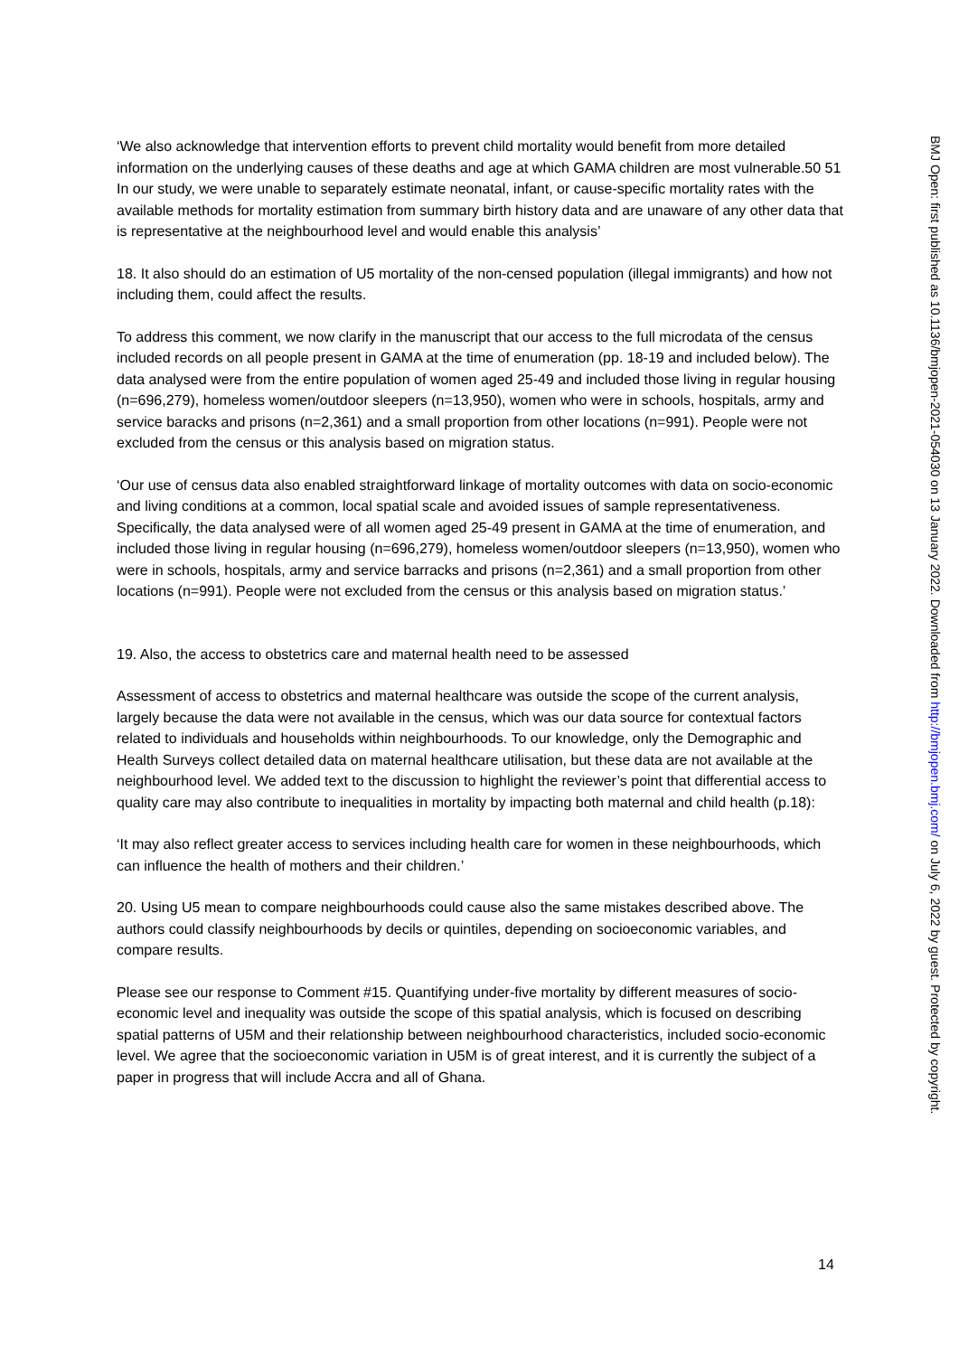‘We also acknowledge that intervention efforts to prevent child mortality would benefit from more detailed information on the underlying causes of these deaths and age at which GAMA children are most vulnerable.50 51 In our study, we were unable to separately estimate neonatal, infant, or cause-specific mortality rates with the available methods for mortality estimation from summary birth history data and are unaware of any other data that is representative at the neighbourhood level and would enable this analysis’
18. It also should do an estimation of U5 mortality of the non-censed population (illegal immigrants) and how not including them, could affect the results.
To address this comment, we now clarify in the manuscript that our access to the full microdata of the census included records on all people present in GAMA at the time of enumeration (pp. 18-19 and included below). The data analysed were from the entire population of women aged 25-49 and included those living in regular housing (n=696,279), homeless women/outdoor sleepers (n=13,950), women who were in schools, hospitals, army and service baracks and prisons (n=2,361) and a small proportion from other locations (n=991). People were not excluded from the census or this analysis based on migration status.
‘Our use of census data also enabled straightforward linkage of mortality outcomes with data on socio-economic and living conditions at a common, local spatial scale and avoided issues of sample representativeness. Specifically, the data analysed were of all women aged 25-49 present in GAMA at the time of enumeration, and included those living in regular housing (n=696,279), homeless women/outdoor sleepers (n=13,950), women who were in schools, hospitals, army and service barracks and prisons (n=2,361) and a small proportion from other locations (n=991). People were not excluded from the census or this analysis based on migration status.’
19. Also, the access to obstetrics care and maternal health need to be assessed
Assessment of access to obstetrics and maternal healthcare was outside the scope of the current analysis, largely because the data were not available in the census, which was our data source for contextual factors related to individuals and households within neighbourhoods. To our knowledge, only the Demographic and Health Surveys collect detailed data on maternal healthcare utilisation, but these data are not available at the neighbourhood level. We added text to the discussion to highlight the reviewer’s point that differential access to quality care may also contribute to inequalities in mortality by impacting both maternal and child health (p.18):
‘It may also reflect greater access to services including health care for women in these neighbourhoods, which can influence the health of mothers and their children.’
20. Using U5 mean to compare neighbourhoods could cause also the same mistakes described above. The authors could classify neighbourhoods by decils or quintiles, depending on socioeconomic variables, and compare results.
Please see our response to Comment #15. Quantifying under-five mortality by different measures of socio-economic level and inequality was outside the scope of this spatial analysis, which is focused on describing spatial patterns of U5M and their relationship between neighbourhood characteristics, included socio-economic level. We agree that the socioeconomic variation in U5M is of great interest, and it is currently the subject of a paper in progress that will include Accra and all of Ghana.
14
BMJ Open: first published as 10.1136/bmjopen-2021-054030 on 13 January 2022. Downloaded from http://bmjopen.bmj.com/ on July 6, 2022 by guest. Protected by copyright.